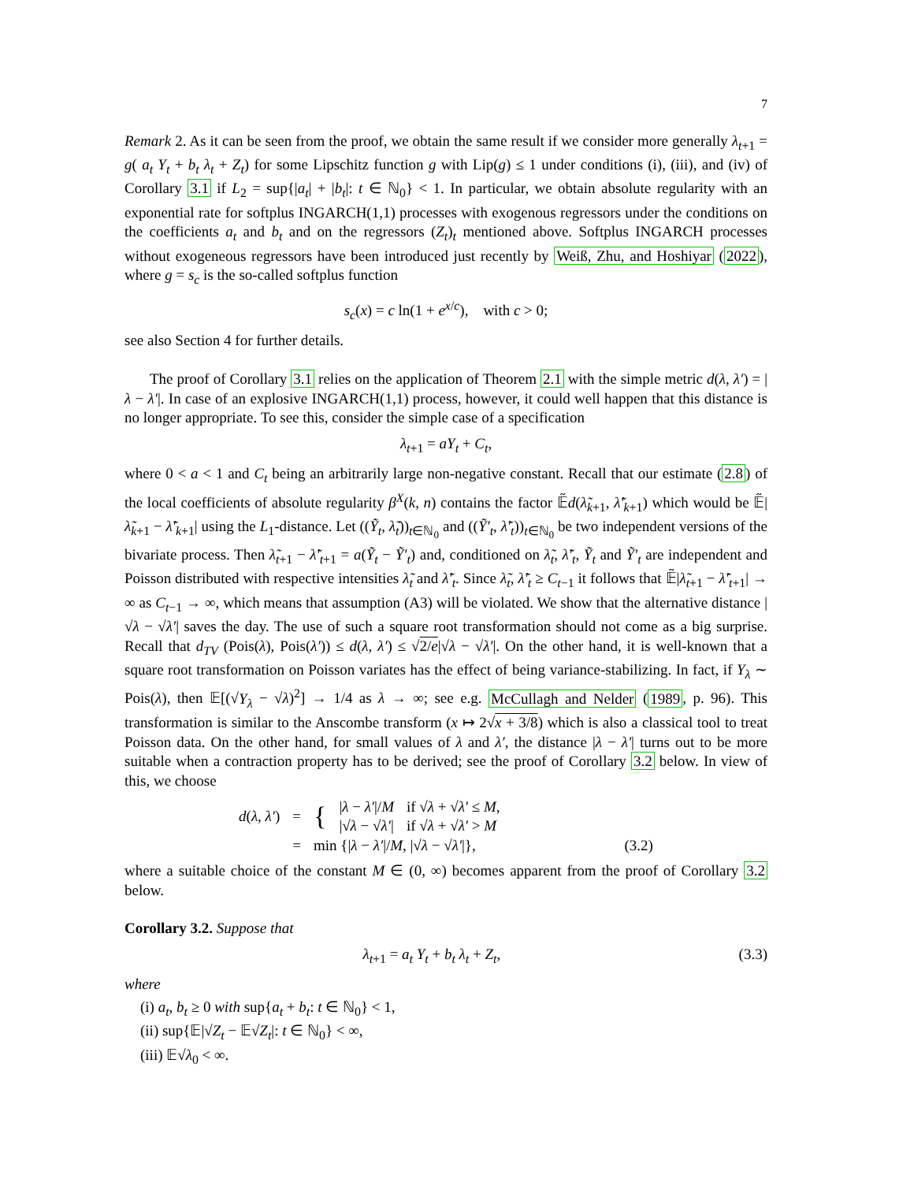7
Remark 2. As it can be seen from the proof, we obtain the same result if we consider more generally λ<sub>t+1</sub> = g( a<sub>t</sub> Y<sub>t</sub> + b<sub>t</sub> λ<sub>t</sub> + Z<sub>t</sub>) for some Lipschitz function g with Lip(g) ≤ 1 under conditions (i), (iii), and (iv) of Corollary 3.1 if L<sub>2</sub> = sup{|a<sub>t</sub>| + |b<sub>t</sub>|: t ∈ ℕ<sub>0</sub>} < 1. In particular, we obtain absolute regularity with an exponential rate for softplus INGARCH(1,1) processes with exogenous regressors under the conditions on the coefficients a<sub>t</sub> and b<sub>t</sub> and on the regressors (Z<sub>t</sub>)<sub>t</sub> mentioned above. Softplus INGARCH processes without exogeneous regressors have been introduced just recently by Weiß, Zhu, and Hoshiyar (2022), where g = s<sub>c</sub> is the so-called softplus function
s<sub>c</sub>(x) = c ln(1 + e<sup>x/c</sup>), with c > 0;
see also Section 4 for further details.
The proof of Corollary 3.1 relies on the application of Theorem 2.1 with the simple metric d(λ, λ′) = |λ − λ′|. In case of an explosive INGARCH(1,1) process, however, it could well happen that this distance is no longer appropriate. To see this, consider the simple case of a specification
λ<sub>t+1</sub> = aY<sub>t</sub> + C<sub>t</sub>,
where 0 < a < 1 and C<sub>t</sub> being an arbitrarily large non-negative constant. Recall that our estimate (2.8) of the local coefficients of absolute regularity β<sup>X</sup>(k, n) contains the factor 𝔼̃d(λ̃<sub>k+1</sub>, λ̃′<sub>k+1</sub>) which would be 𝔼̃|λ̃<sub>k+1</sub> − λ̃′<sub>k+1</sub>| using the L<sub>1</sub>-distance. Let ((Ỹ<sub>t</sub>, λ̃<sub>t</sub>))<sub>t∈ℕ<sub>0</sub></sub> and ((Ỹ′<sub>t</sub>, λ̃′<sub>t</sub>))<sub>t∈ℕ<sub>0</sub></sub> be two independent versions of the bivariate process. Then λ̃<sub>t+1</sub> − λ̃′<sub>t+1</sub> = a(Ỹ<sub>t</sub> − Ỹ′<sub>t</sub>) and, conditioned on λ̃<sub>t</sub>, λ̃′<sub>t</sub>, Ỹ<sub>t</sub> and Ỹ′<sub>t</sub> are independent and Poisson distributed with respective intensities λ̃<sub>t</sub> and λ̃′<sub>t</sub>. Since λ̃<sub>t</sub>, λ̃′<sub>t</sub> ≥ C<sub>t−1</sub> it follows that 𝔼̃|λ̃<sub>t+1</sub> − λ̃′<sub>t+1</sub>| → ∞ as C<sub>t−1</sub> → ∞, which means that assumption (A3) will be violated. We show that the alternative distance |√λ − √λ′| saves the day. The use of such a square root transformation should not come as a big surprise. Recall that d<sub>TV</sub> (Pois(λ), Pois(λ′)) ≤ d(λ, λ′) ≤ √2/e|√λ − √λ′|. On the other hand, it is well-known that a square root transformation on Poisson variates has the effect of being variance-stabilizing. In fact, if Y<sub>λ</sub> ∼ Pois(λ), then 𝔼[(√Y<sub>λ</sub> − √λ)<sup>2</sup>] → 1/4 as λ → ∞; see e.g. McCullagh and Nelder (1989, p. 96). This transformation is similar to the Anscombe transform (x ↦ 2√x + 3/8) which is also a classical tool to treat Poisson data. On the other hand, for small values of λ and λ′, the distance |λ − λ′| turns out to be more suitable when a contraction property has to be derived; see the proof of Corollary 3.2 below. In view of this, we choose
| d ( λ , λ′ ) | = | { | / λ − λ′ // M | if √ λ + √ λ′ ≤ M , | |
| | | | /√ λ − √ λ′ / | if √ λ + √ λ′ > M | |
| | = | min {/ λ − λ′ // M , /√ λ − √ λ′ /}, | | | (3.2) |
where a suitable choice of the constant M ∈ (0, ∞) becomes apparent from the proof of Corollary 3.2 below.
Corollary 3.2. Suppose that
λ<sub>t+1</sub> = a<sub>t</sub> Y<sub>t</sub> + b<sub>t</sub> λ<sub>t</sub> + Z<sub>t</sub>, (3.3)
where
(i) a<sub>t</sub>, b<sub>t</sub> ≥ 0 with sup{a<sub>t</sub> + b<sub>t</sub>: t ∈ ℕ<sub>0</sub>} < 1,
(ii) sup{𝔼|√Z<sub>t</sub> − 𝔼√Z<sub>t</sub>|: t ∈ ℕ<sub>0</sub>} < ∞,
(iii) 𝔼√λ<sub>0</sub> < ∞.